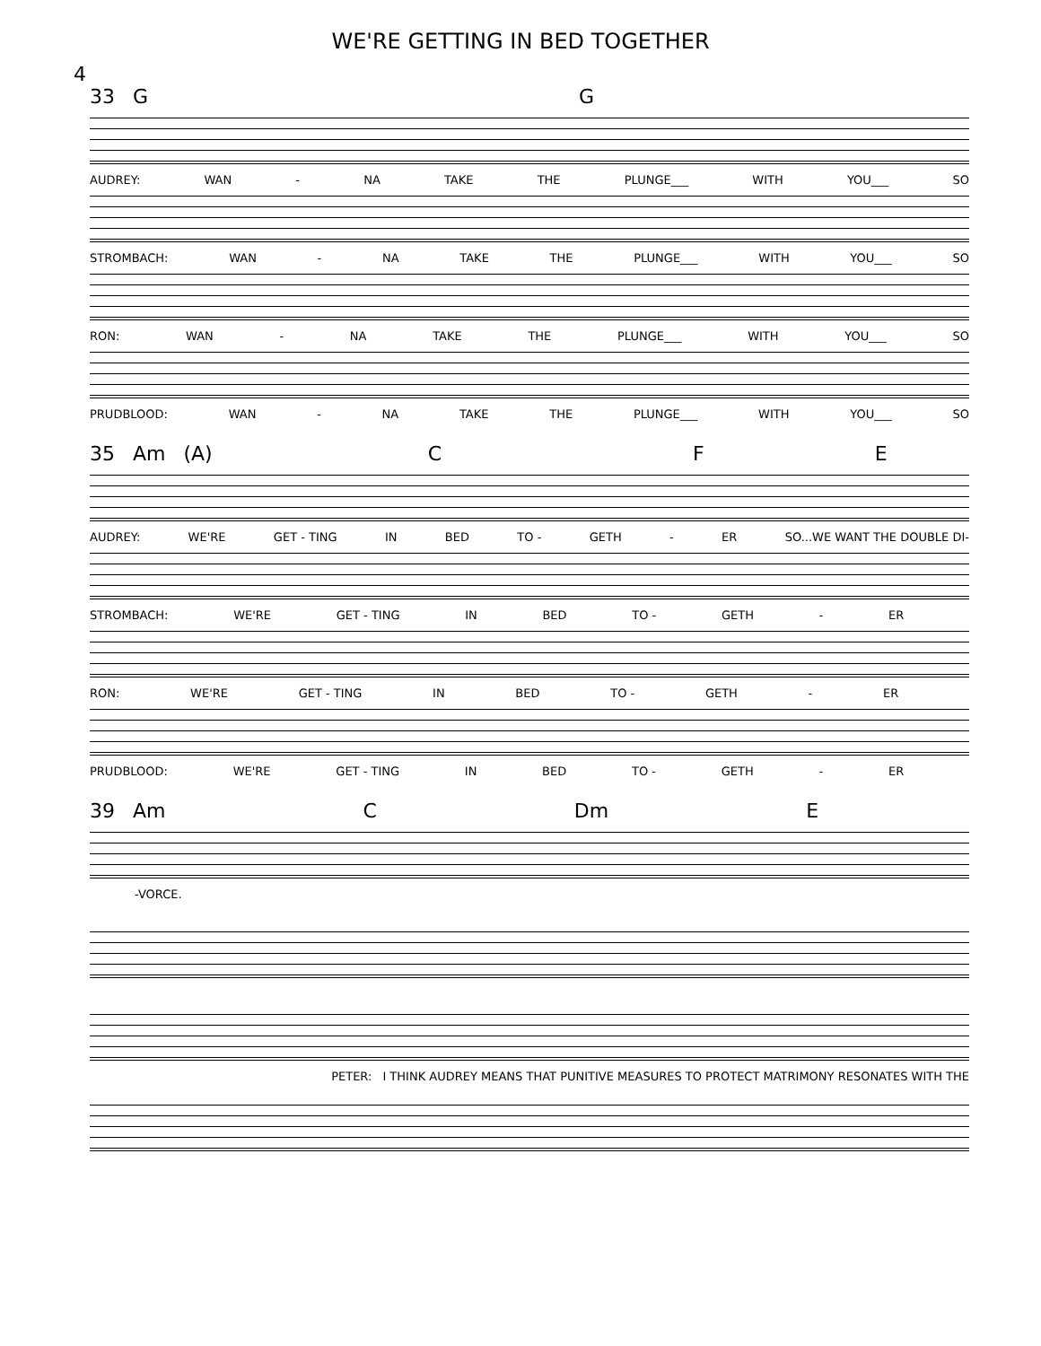WE'RE GETTING IN BED TOGETHER
4
33 G G
AUDREY: WAN - NA TAKE THE PLUNGE___ WITH YOU___ SO
STROMBACH: WAN - NA TAKE THE PLUNGE___ WITH YOU___ SO
RON: WAN - NA TAKE THE PLUNGE___ WITH YOU___ SO
PRUDBLOOD: WAN - NA TAKE THE PLUNGE___ WITH YOU___ SO
35 Am (A) C F E
AUDREY: WE'RE GET - TING IN BED TO - GETH - ER SO...WE WANT THE DOUBLE DI-
STROMBACH: WE'RE GET - TING IN BED TO - GETH - ER
RON: WE'RE GET - TING IN BED TO - GETH - ER
PRUDBLOOD: WE'RE GET - TING IN BED TO - GETH - ER
39 Am C Dm E
-VORCE.
PETER: I THINK AUDREY MEANS THAT PUNITIVE MEASURES TO PROTECT MATRIMONY RESONATES WITH THE